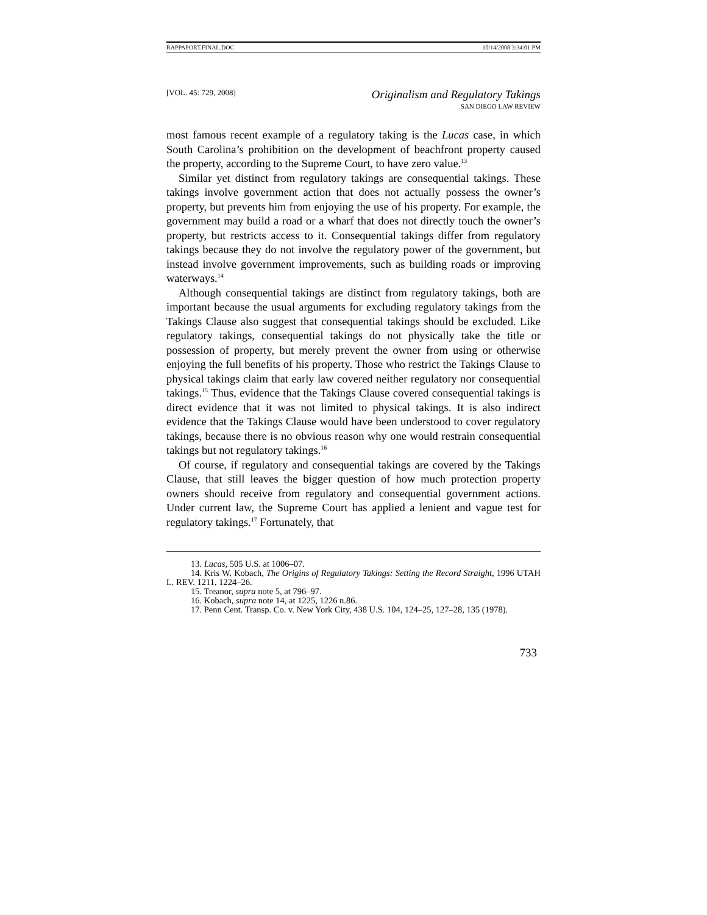RAPPAPORT.FINAL.DOC 10/14/2008 3:34:01 PM
[VOL. 45: 729, 2008] Originalism and Regulatory Takings
SAN DIEGO LAW REVIEW
most famous recent example of a regulatory taking is the Lucas case, in which South Carolina’s prohibition on the development of beachfront property caused the property, according to the Supreme Court, to have zero value.<sup>13</sup>
Similar yet distinct from regulatory takings are consequential takings. These takings involve government action that does not actually possess the owner’s property, but prevents him from enjoying the use of his property. For example, the government may build a road or a wharf that does not directly touch the owner’s property, but restricts access to it. Consequential takings differ from regulatory takings because they do not involve the regulatory power of the government, but instead involve government improvements, such as building roads or improving waterways.<sup>14</sup>
Although consequential takings are distinct from regulatory takings, both are important because the usual arguments for excluding regulatory takings from the Takings Clause also suggest that consequential takings should be excluded. Like regulatory takings, consequential takings do not physically take the title or possession of property, but merely prevent the owner from using or otherwise enjoying the full benefits of his property. Those who restrict the Takings Clause to physical takings claim that early law covered neither regulatory nor consequential takings.<sup>15</sup> Thus, evidence that the Takings Clause covered consequential takings is direct evidence that it was not limited to physical takings. It is also indirect evidence that the Takings Clause would have been understood to cover regulatory takings, because there is no obvious reason why one would restrain consequential takings but not regulatory takings.<sup>16</sup>
Of course, if regulatory and consequential takings are covered by the Takings Clause, that still leaves the bigger question of how much protection property owners should receive from regulatory and consequential government actions. Under current law, the Supreme Court has applied a lenient and vague test for regulatory takings.<sup>17</sup> Fortunately, that
13. Lucas, 505 U.S. at 1006–07.
14. Kris W. Kobach, The Origins of Regulatory Takings: Setting the Record Straight, 1996 UTAH L. REV. 1211, 1224–26.
15. Treanor, supra note 5, at 796–97.
16. Kobach, supra note 14, at 1225, 1226 n.86.
17. Penn Cent. Transp. Co. v. New York City, 438 U.S. 104, 124–25, 127–28, 135 (1978).
733